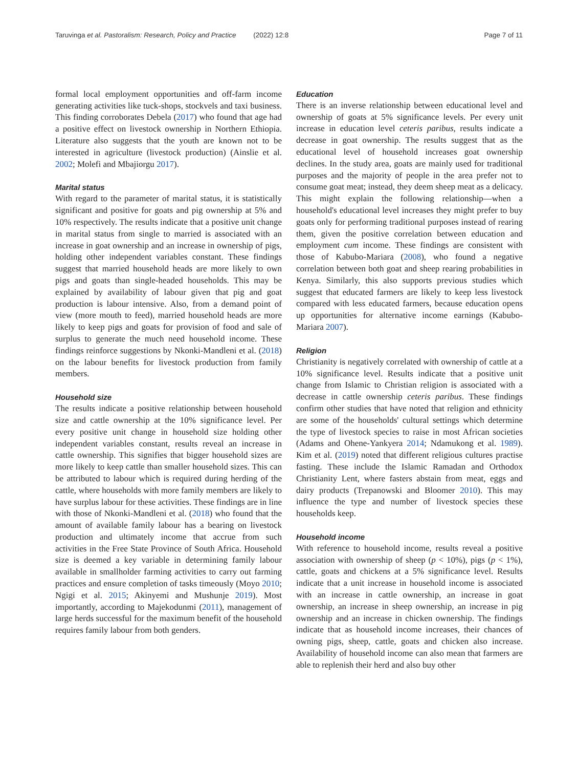Taruvinga et al. Pastoralism: Research, Policy and Practice (2022) 12:8 Page 7 of 11
formal local employment opportunities and off-farm income generating activities like tuck-shops, stockvels and taxi business. This finding corroborates Debela (2017) who found that age had a positive effect on livestock ownership in Northern Ethiopia. Literature also suggests that the youth are known not to be interested in agriculture (livestock production) (Ainslie et al. 2002; Molefi and Mbajiorgu 2017).
Marital status
With regard to the parameter of marital status, it is statistically significant and positive for goats and pig ownership at 5% and 10% respectively. The results indicate that a positive unit change in marital status from single to married is associated with an increase in goat ownership and an increase in ownership of pigs, holding other independent variables constant. These findings suggest that married household heads are more likely to own pigs and goats than single-headed households. This may be explained by availability of labour given that pig and goat production is labour intensive. Also, from a demand point of view (more mouth to feed), married household heads are more likely to keep pigs and goats for provision of food and sale of surplus to generate the much need household income. These findings reinforce suggestions by Nkonki-Mandleni et al. (2018) on the labour benefits for livestock production from family members.
Household size
The results indicate a positive relationship between household size and cattle ownership at the 10% significance level. Per every positive unit change in household size holding other independent variables constant, results reveal an increase in cattle ownership. This signifies that bigger household sizes are more likely to keep cattle than smaller household sizes. This can be attributed to labour which is required during herding of the cattle, where households with more family members are likely to have surplus labour for these activities. These findings are in line with those of Nkonki-Mandleni et al. (2018) who found that the amount of available family labour has a bearing on livestock production and ultimately income that accrue from such activities in the Free State Province of South Africa. Household size is deemed a key variable in determining family labour available in smallholder farming activities to carry out farming practices and ensure completion of tasks timeously (Moyo 2010; Ngigi et al. 2015; Akinyemi and Mushunje 2019). Most importantly, according to Majekodunmi (2011), management of large herds successful for the maximum benefit of the household requires family labour from both genders.
Education
There is an inverse relationship between educational level and ownership of goats at 5% significance levels. Per every unit increase in education level ceteris paribus, results indicate a decrease in goat ownership. The results suggest that as the educational level of household increases goat ownership declines. In the study area, goats are mainly used for traditional purposes and the majority of people in the area prefer not to consume goat meat; instead, they deem sheep meat as a delicacy. This might explain the following relationship—when a household's educational level increases they might prefer to buy goats only for performing traditional purposes instead of rearing them, given the positive correlation between education and employment cum income. These findings are consistent with those of Kabubo-Mariara (2008), who found a negative correlation between both goat and sheep rearing probabilities in Kenya. Similarly, this also supports previous studies which suggest that educated farmers are likely to keep less livestock compared with less educated farmers, because education opens up opportunities for alternative income earnings (Kabubo-Mariara 2007).
Religion
Christianity is negatively correlated with ownership of cattle at a 10% significance level. Results indicate that a positive unit change from Islamic to Christian religion is associated with a decrease in cattle ownership ceteris paribus. These findings confirm other studies that have noted that religion and ethnicity are some of the households' cultural settings which determine the type of livestock species to raise in most African societies (Adams and Ohene-Yankyera 2014; Ndamukong et al. 1989). Kim et al. (2019) noted that different religious cultures practise fasting. These include the Islamic Ramadan and Orthodox Christianity Lent, where fasters abstain from meat, eggs and dairy products (Trepanowski and Bloomer 2010). This may influence the type and number of livestock species these households keep.
Household income
With reference to household income, results reveal a positive association with ownership of sheep (p < 10%), pigs (p < 1%), cattle, goats and chickens at a 5% significance level. Results indicate that a unit increase in household income is associated with an increase in cattle ownership, an increase in goat ownership, an increase in sheep ownership, an increase in pig ownership and an increase in chicken ownership. The findings indicate that as household income increases, their chances of owning pigs, sheep, cattle, goats and chicken also increase. Availability of household income can also mean that farmers are able to replenish their herd and also buy other